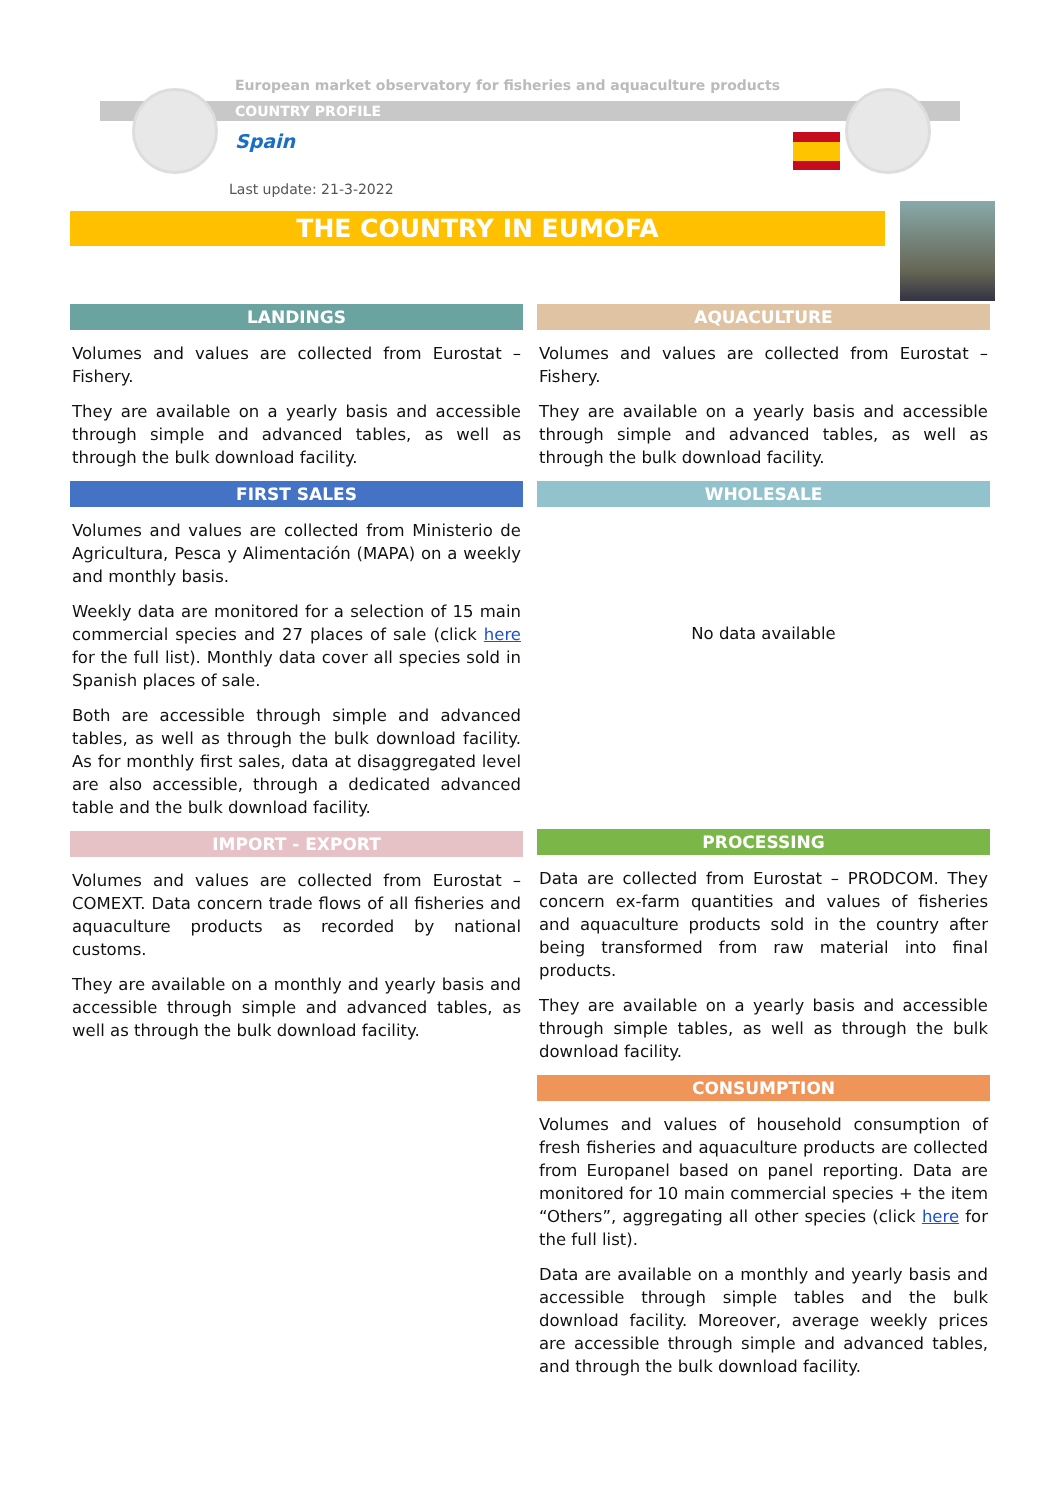European market observatory for fisheries and aquaculture products
COUNTRY PROFILE
Spain
Last update: 21-3-2022
THE COUNTRY IN EUMOFA
LANDINGS
Volumes and values are collected from Eurostat – Fishery.
They are available on a yearly basis and accessible through simple and advanced tables, as well as through the bulk download facility.
FIRST SALES
Volumes and values are collected from Ministerio de Agricultura, Pesca y Alimentación (MAPA) on a weekly and monthly basis.
Weekly data are monitored for a selection of 15 main commercial species and 27 places of sale (click here for the full list). Monthly data cover all species sold in Spanish places of sale.
Both are accessible through simple and advanced tables, as well as through the bulk download facility. As for monthly first sales, data at disaggregated level are also accessible, through a dedicated advanced table and the bulk download facility.
IMPORT - EXPORT
Volumes and values are collected from Eurostat – COMEXT. Data concern trade flows of all fisheries and aquaculture products as recorded by national customs.
They are available on a monthly and yearly basis and accessible through simple and advanced tables, as well as through the bulk download facility.
AQUACULTURE
Volumes and values are collected from Eurostat – Fishery.
They are available on a yearly basis and accessible through simple and advanced tables, as well as through the bulk download facility.
WHOLESALE
No data available
PROCESSING
Data are collected from Eurostat – PRODCOM. They concern ex-farm quantities and values of fisheries and aquaculture products sold in the country after being transformed from raw material into final products.
They are available on a yearly basis and accessible through simple tables, as well as through the bulk download facility.
CONSUMPTION
Volumes and values of household consumption of fresh fisheries and aquaculture products are collected from Europanel based on panel reporting. Data are monitored for 10 main commercial species + the item “Others”, aggregating all other species (click here for the full list).
Data are available on a monthly and yearly basis and accessible through simple tables and the bulk download facility. Moreover, average weekly prices are accessible through simple and advanced tables, and through the bulk download facility.